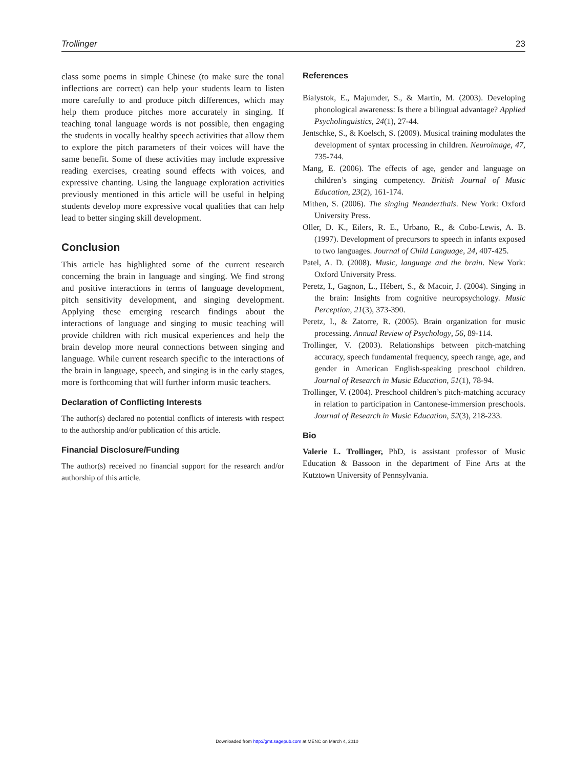Trollinger 23
class some poems in simple Chinese (to make sure the tonal inflections are correct) can help your students learn to listen more carefully to and produce pitch differences, which may help them produce pitches more accurately in singing. If teaching tonal language words is not possible, then engaging the students in vocally healthy speech activities that allow them to explore the pitch parameters of their voices will have the same benefit. Some of these activities may include expressive reading exercises, creating sound effects with voices, and expressive chanting. Using the language exploration activities previously mentioned in this article will be useful in helping students develop more expressive vocal qualities that can help lead to better singing skill development.
Conclusion
This article has highlighted some of the current research concerning the brain in language and singing. We find strong and positive interactions in terms of language development, pitch sensitivity development, and singing development. Applying these emerging research findings about the interactions of language and singing to music teaching will provide children with rich musical experiences and help the brain develop more neural connections between singing and language. While current research specific to the interactions of the brain in language, speech, and singing is in the early stages, more is forthcoming that will further inform music teachers.
Declaration of Conflicting Interests
The author(s) declared no potential conflicts of interests with respect to the authorship and/or publication of this article.
Financial Disclosure/Funding
The author(s) received no financial support for the research and/or authorship of this article.
References
Bialystok, E., Majumder, S., & Martin, M. (2003). Developing phonological awareness: Is there a bilingual advantage? Applied Psycholinguistics, 24(1), 27-44.
Jentschke, S., & Koelsch, S. (2009). Musical training modulates the development of syntax processing in children. Neuroimage, 47, 735-744.
Mang, E. (2006). The effects of age, gender and language on children’s singing competency. British Journal of Music Education, 23(2), 161-174.
Mithen, S. (2006). The singing Neanderthals. New York: Oxford University Press.
Oller, D. K., Eilers, R. E., Urbano, R., & Cobo-Lewis, A. B. (1997). Development of precursors to speech in infants exposed to two languages. Journal of Child Language, 24, 407-425.
Patel, A. D. (2008). Music, language and the brain. New York: Oxford University Press.
Peretz, I., Gagnon, L., Hébert, S., & Macoir, J. (2004). Singing in the brain: Insights from cognitive neuropsychology. Music Perception, 21(3), 373-390.
Peretz, I., & Zatorre, R. (2005). Brain organization for music processing. Annual Review of Psychology, 56, 89-114.
Trollinger, V. (2003). Relationships between pitch-matching accuracy, speech fundamental frequency, speech range, age, and gender in American English-speaking preschool children. Journal of Research in Music Education, 51(1), 78-94.
Trollinger, V. (2004). Preschool children’s pitch-matching accuracy in relation to participation in Cantonese-immersion preschools. Journal of Research in Music Education, 52(3), 218-233.
Bio
Valerie L. Trollinger, PhD, is assistant professor of Music Education & Bassoon in the department of Fine Arts at the Kutztown University of Pennsylvania.
Downloaded from http://gmt.sagepub.com at MENC on March 4, 2010